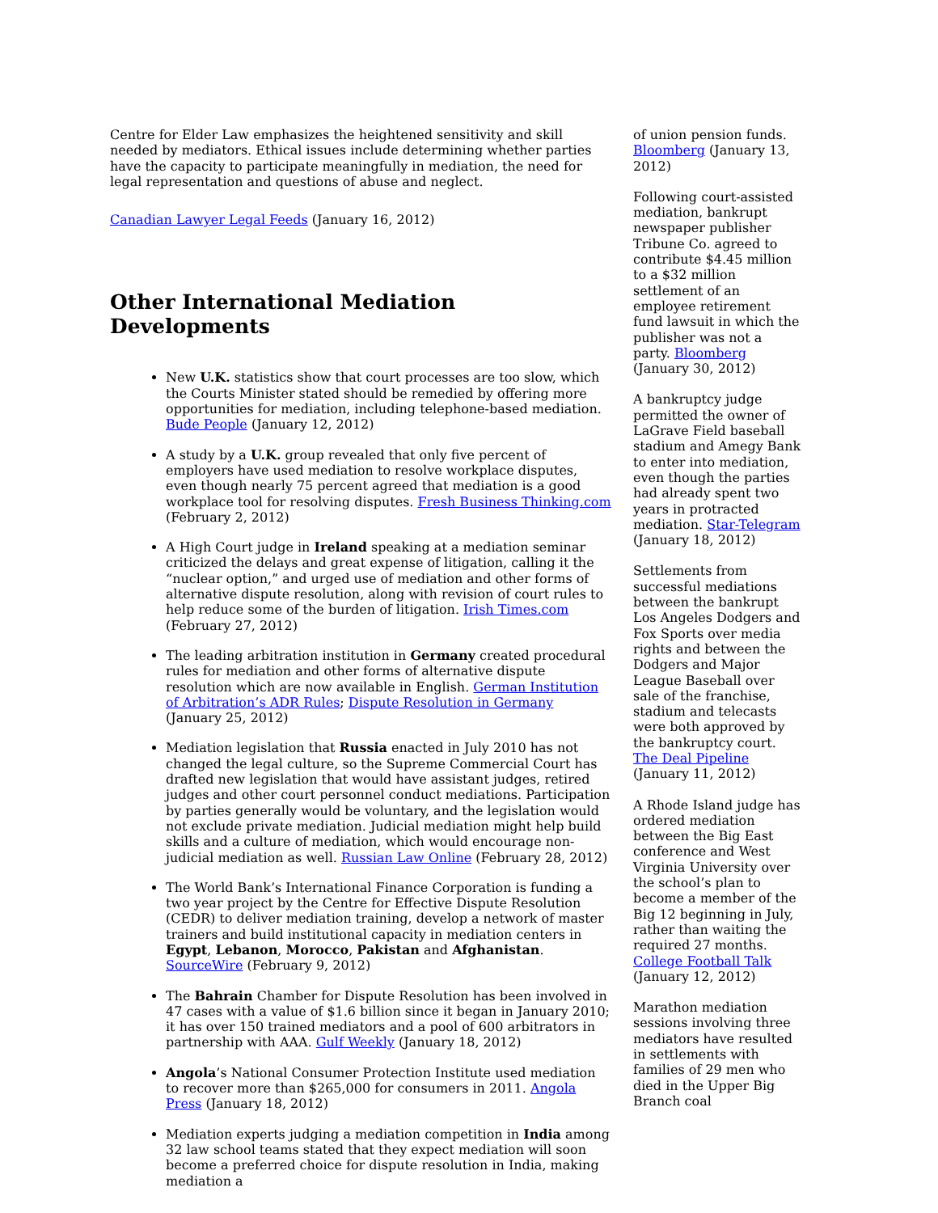Centre for Elder Law emphasizes the heightened sensitivity and skill needed by mediators. Ethical issues include determining whether parties have the capacity to participate meaningfully in mediation, the need for legal representation and questions of abuse and neglect.
Canadian Lawyer Legal Feeds (January 16, 2012)
Other International Mediation Developments
New U.K. statistics show that court processes are too slow, which the Courts Minister stated should be remedied by offering more opportunities for mediation, including telephone-based mediation. Bude People (January 12, 2012)
A study by a U.K. group revealed that only five percent of employers have used mediation to resolve workplace disputes, even though nearly 75 percent agreed that mediation is a good workplace tool for resolving disputes. Fresh Business Thinking.com (February 2, 2012)
A High Court judge in Ireland speaking at a mediation seminar criticized the delays and great expense of litigation, calling it the “nuclear option,” and urged use of mediation and other forms of alternative dispute resolution, along with revision of court rules to help reduce some of the burden of litigation. Irish Times.com (February 27, 2012)
The leading arbitration institution in Germany created procedural rules for mediation and other forms of alternative dispute resolution which are now available in English. German Institution of Arbitration’s ADR Rules; Dispute Resolution in Germany (January 25, 2012)
Mediation legislation that Russia enacted in July 2010 has not changed the legal culture, so the Supreme Commercial Court has drafted new legislation that would have assistant judges, retired judges and other court personnel conduct mediations. Participation by parties generally would be voluntary, and the legislation would not exclude private mediation. Judicial mediation might help build skills and a culture of mediation, which would encourage non-judicial mediation as well. Russian Law Online (February 28, 2012)
The World Bank’s International Finance Corporation is funding a two year project by the Centre for Effective Dispute Resolution (CEDR) to deliver mediation training, develop a network of master trainers and build institutional capacity in mediation centers in Egypt, Lebanon, Morocco, Pakistan and Afghanistan. SourceWire (February 9, 2012)
The Bahrain Chamber for Dispute Resolution has been involved in 47 cases with a value of $1.6 billion since it began in January 2010; it has over 150 trained mediators and a pool of 600 arbitrators in partnership with AAA. Gulf Weekly (January 18, 2012)
Angola’s National Consumer Protection Institute used mediation to recover more than $265,000 for consumers in 2011. Angola Press (January 18, 2012)
Mediation experts judging a mediation competition in India among 32 law school teams stated that they expect mediation will soon become a preferred choice for dispute resolution in India, making mediation a
of union pension funds. Bloomberg (January 13, 2012)
Following court-assisted mediation, bankrupt newspaper publisher Tribune Co. agreed to contribute $4.45 million to a $32 million settlement of an employee retirement fund lawsuit in which the publisher was not a party. Bloomberg (January 30, 2012)
A bankruptcy judge permitted the owner of LaGrave Field baseball stadium and Amegy Bank to enter into mediation, even though the parties had already spent two years in protracted mediation. Star-Telegram (January 18, 2012)
Settlements from successful mediations between the bankrupt Los Angeles Dodgers and Fox Sports over media rights and between the Dodgers and Major League Baseball over sale of the franchise, stadium and telecasts were both approved by the bankruptcy court. The Deal Pipeline (January 11, 2012)
A Rhode Island judge has ordered mediation between the Big East conference and West Virginia University over the school’s plan to become a member of the Big 12 beginning in July, rather than waiting the required 27 months. College Football Talk (January 12, 2012)
Marathon mediation sessions involving three mediators have resulted in settlements with families of 29 men who died in the Upper Big Branch coal